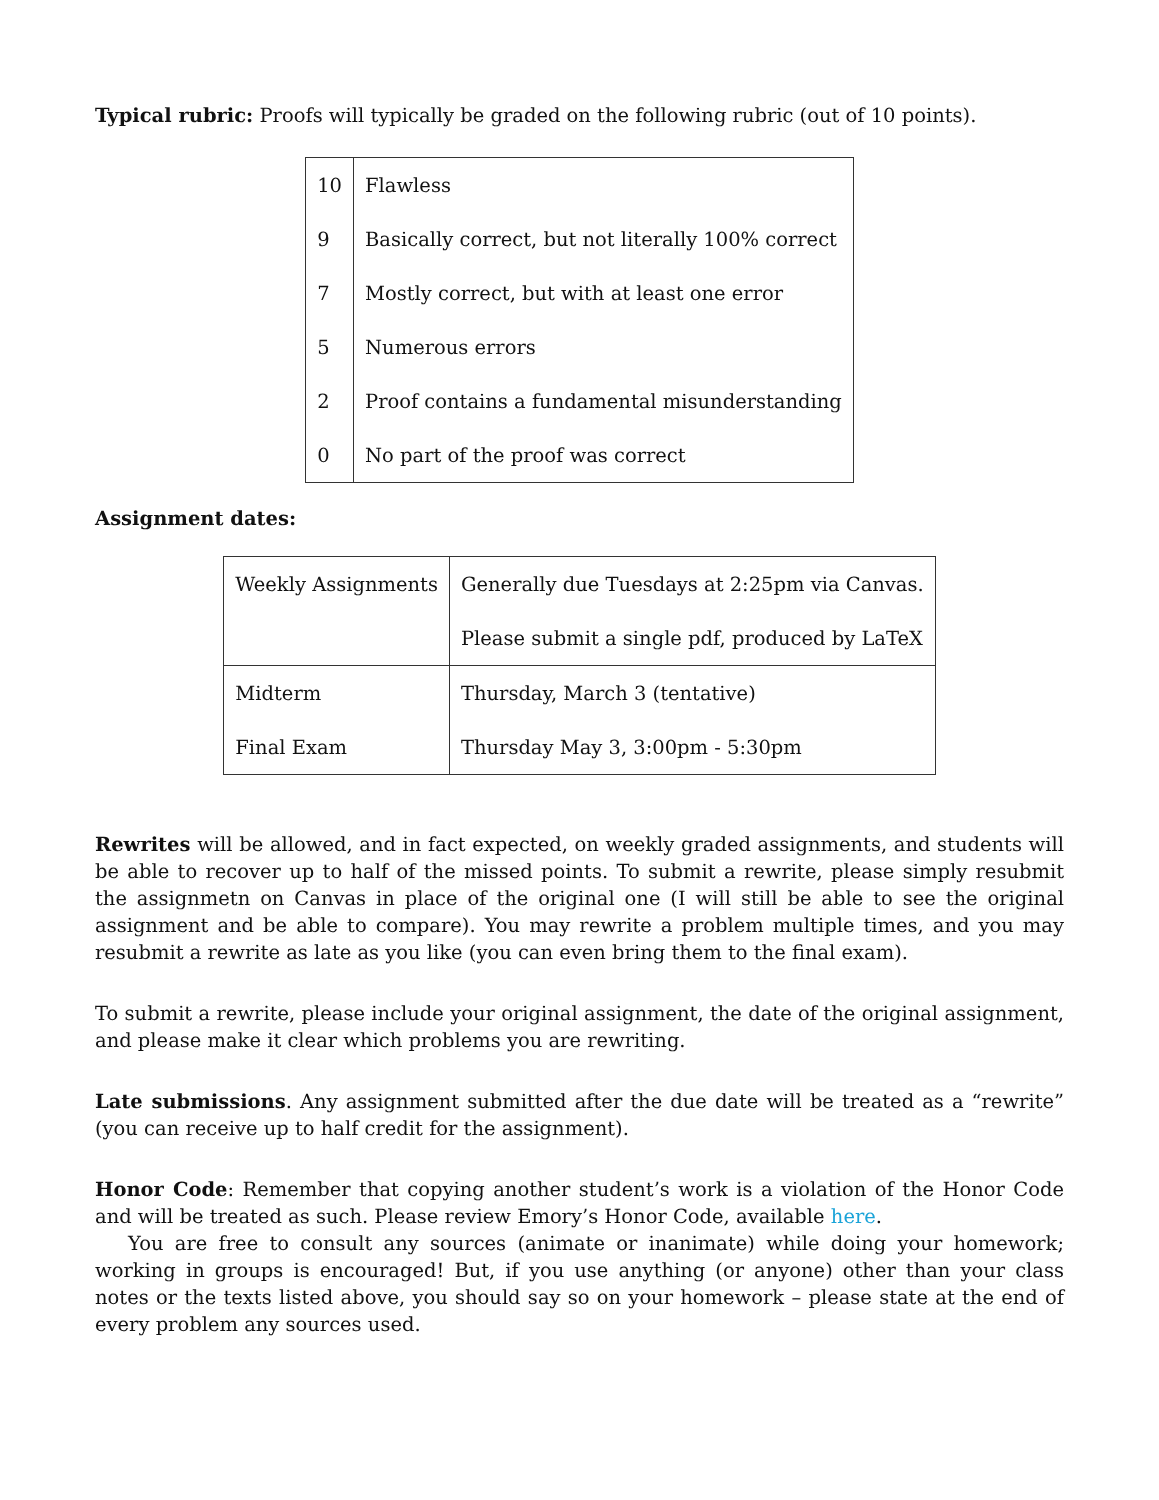Typical rubric: Proofs will typically be graded on the following rubric (out of 10 points).
| 10 | Flawless |
| 9 | Basically correct, but not literally 100% correct |
| 7 | Mostly correct, but with at least one error |
| 5 | Numerous errors |
| 2 | Proof contains a fundamental misunderstanding |
| 0 | No part of the proof was correct |
Assignment dates:
| Weekly Assignments | Generally due Tuesdays at 2:25pm via Canvas. |
| | Please submit a single pdf, produced by LaTeX |
| Midterm | Thursday, March 3 (tentative) |
| Final Exam | Thursday May 3, 3:00pm - 5:30pm |
Rewrites will be allowed, and in fact expected, on weekly graded assignments, and students will be able to recover up to half of the missed points. To submit a rewrite, please simply resubmit the assignmetn on Canvas in place of the original one (I will still be able to see the original assignment and be able to compare). You may rewrite a problem multiple times, and you may resubmit a rewrite as late as you like (you can even bring them to the final exam).
To submit a rewrite, please include your original assignment, the date of the original assignment, and please make it clear which problems you are rewriting.
Late submissions. Any assignment submitted after the due date will be treated as a “rewrite” (you can receive up to half credit for the assignment).
Honor Code: Remember that copying another student’s work is a violation of the Honor Code and will be treated as such. Please review Emory’s Honor Code, available here.
You are free to consult any sources (animate or inanimate) while doing your homework; working in groups is encouraged! But, if you use anything (or anyone) other than your class notes or the texts listed above, you should say so on your homework – please state at the end of every problem any sources used.